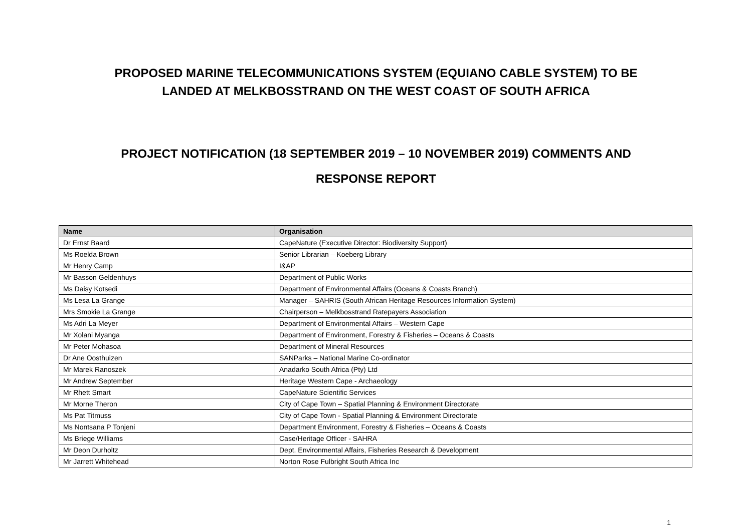PROPOSED MARINE TELECOMMUNICATIONS SYSTEM (EQUIANO CABLE SYSTEM) TO BE
LANDED AT MELKBOSSTRAND ON THE WEST COAST OF SOUTH AFRICA
PROJECT NOTIFICATION (18 SEPTEMBER 2019 – 10 NOVEMBER 2019) COMMENTS AND
RESPONSE REPORT
| Name | Organisation |
| --- | --- |
| Dr Ernst Baard | CapeNature (Executive Director: Biodiversity Support) |
| Ms Roelda Brown | Senior Librarian – Koeberg Library |
| Mr Henry Camp | I&AP |
| Mr Basson Geldenhuys | Department of Public Works |
| Ms Daisy Kotsedi | Department of Environmental Affairs (Oceans & Coasts Branch) |
| Ms Lesa La Grange | Manager – SAHRIS (South African Heritage Resources Information System) |
| Mrs Smokie La Grange | Chairperson – Melkbosstrand Ratepayers Association |
| Ms Adri La Meyer | Department of Environmental Affairs – Western Cape |
| Mr Xolani Myanga | Department of Environment, Forestry & Fisheries – Oceans & Coasts |
| Mr Peter Mohasoa | Department of Mineral Resources |
| Dr Ane Oosthuizen | SANParks – National Marine Co-ordinator |
| Mr Marek Ranoszek | Anadarko South Africa (Pty) Ltd |
| Mr Andrew September | Heritage Western Cape - Archaeology |
| Mr Rhett Smart | CapeNature Scientific Services |
| Mr Morne Theron | City of Cape Town – Spatial Planning & Environment Directorate |
| Ms Pat Titmuss | City of Cape Town - Spatial Planning & Environment Directorate |
| Ms Nontsana P Tonjeni | Department Environment, Forestry & Fisheries – Oceans & Coasts |
| Ms Briege Williams | Case/Heritage Officer - SAHRA |
| Mr Deon Durholtz | Dept. Environmental Affairs, Fisheries Research & Development |
| Mr Jarrett Whitehead | Norton Rose Fulbright South Africa Inc |
1